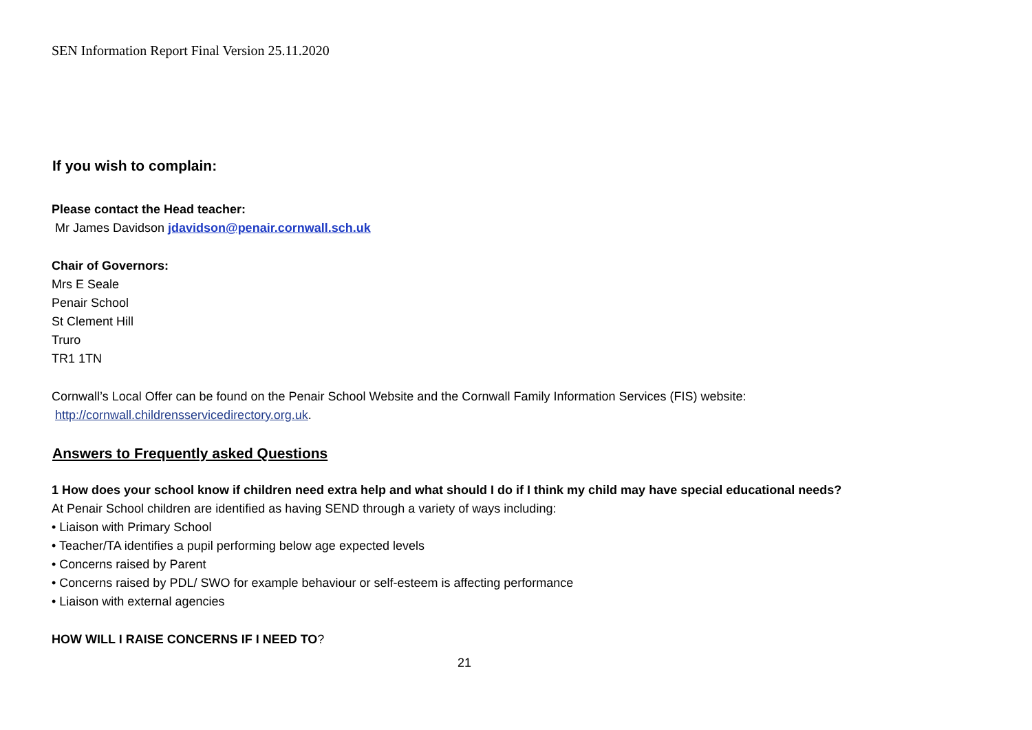SEN Information Report Final Version 25.11.2020
If you wish to complain:
Please contact the Head teacher:
Mr James Davidson jdavidson@penair.cornwall.sch.uk
Chair of Governors:
Mrs E Seale
Penair School
St Clement Hill
Truro
TR1 1TN
Cornwall’s Local Offer can be found on the Penair School Website and the Cornwall Family Information Services (FIS) website:
http://cornwall.childrensservicedirectory.org.uk.
Answers to Frequently asked Questions
1 How does your school know if children need extra help and what should I do if I think my child may have special educational needs?
At Penair School children are identified as having SEND through a variety of ways including:
• Liaison with Primary School
• Teacher/TA identifies a pupil performing below age expected levels
• Concerns raised by Parent
• Concerns raised by PDL/ SWO for example behaviour or self-esteem is affecting performance
• Liaison with external agencies
HOW WILL I RAISE CONCERNS IF I NEED TO?
21